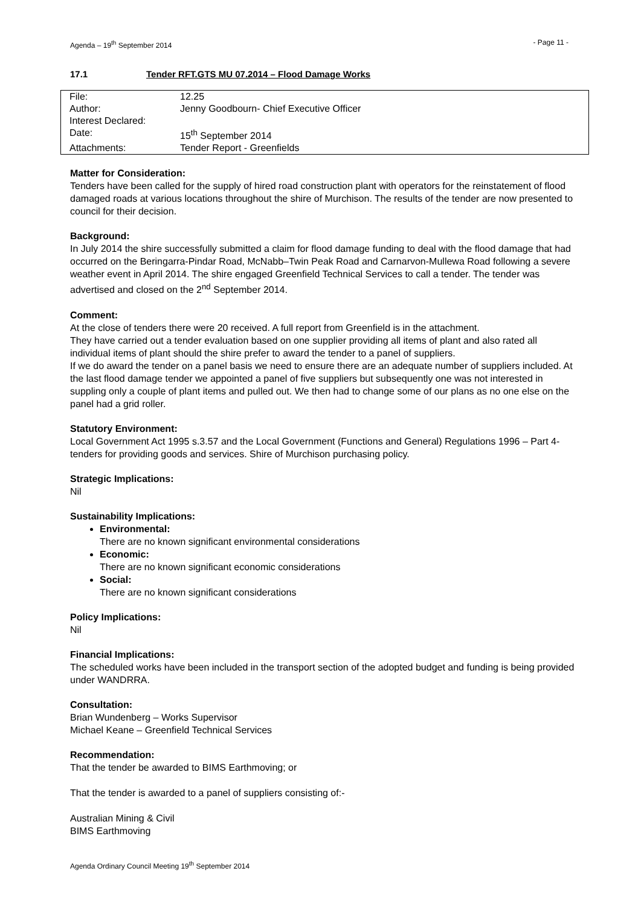Agenda – 19<sup>th</sup> September 2014 - Page 11 -
17.1 Tender RFT.GTS MU 07.2014 – Flood Damage Works
| File: | 12.25 |
| Author: | Jenny Goodbourn- Chief Executive Officer |
| Interest Declared: | |
| Date: | 15<sup>th</sup> September 2014 |
| Attachments: | Tender Report - Greenfields |
Matter for Consideration:
Tenders have been called for the supply of hired road construction plant with operators for the reinstatement of flood damaged roads at various locations throughout the shire of Murchison. The results of the tender are now presented to council for their decision.
Background:
In July 2014 the shire successfully submitted a claim for flood damage funding to deal with the flood damage that had occurred on the Beringarra-Pindar Road, McNabb–Twin Peak Road and Carnarvon-Mullewa Road following a severe weather event in April 2014. The shire engaged Greenfield Technical Services to call a tender. The tender was advertised and closed on the 2<sup>nd</sup> September 2014.
Comment:
At the close of tenders there were 20 received. A full report from Greenfield is in the attachment.
They have carried out a tender evaluation based on one supplier providing all items of plant and also rated all individual items of plant should the shire prefer to award the tender to a panel of suppliers.
If we do award the tender on a panel basis we need to ensure there are an adequate number of suppliers included. At the last flood damage tender we appointed a panel of five suppliers but subsequently one was not interested in suppling only a couple of plant items and pulled out. We then had to change some of our plans as no one else on the panel had a grid roller.
Statutory Environment:
Local Government Act 1995 s.3.57 and the Local Government (Functions and General) Regulations 1996 – Part 4- tenders for providing goods and services. Shire of Murchison purchasing policy.
Strategic Implications:
Nil
Sustainability Implications:
Environmental:
There are no known significant environmental considerations
Economic:
There are no known significant economic considerations
Social:
There are no known significant considerations
Policy Implications:
Nil
Financial Implications:
The scheduled works have been included in the transport section of the adopted budget and funding is being provided under WANDRRA.
Consultation:
Brian Wundenberg – Works Supervisor
Michael Keane – Greenfield Technical Services
Recommendation:
That the tender be awarded to BIMS Earthmoving; or
That the tender is awarded to a panel of suppliers consisting of:-
Australian Mining & Civil
BIMS Earthmoving
Agenda Ordinary Council Meeting 19<sup>th</sup> September 2014